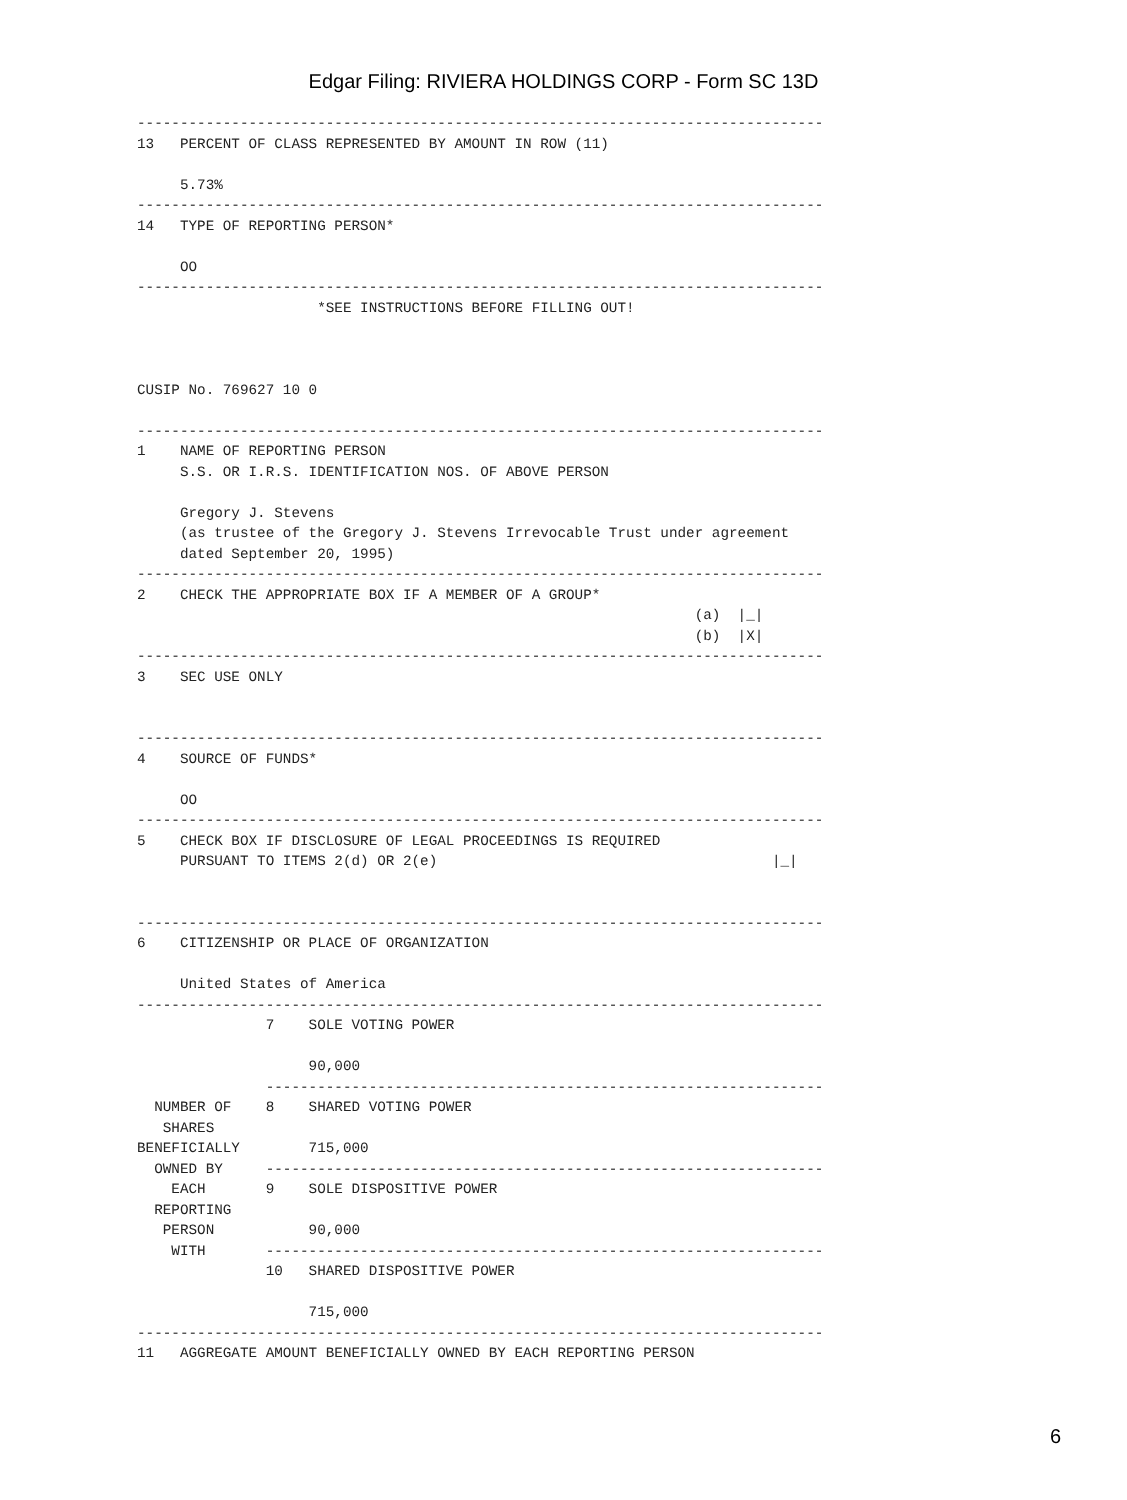Edgar Filing: RIVIERA HOLDINGS CORP - Form SC 13D
--------------------------------------------------------------------------------
13   PERCENT OF CLASS REPRESENTED BY AMOUNT IN ROW (11)

     5.73%
--------------------------------------------------------------------------------
14   TYPE OF REPORTING PERSON*

     OO
--------------------------------------------------------------------------------
                     *SEE INSTRUCTIONS BEFORE FILLING OUT!



CUSIP No. 769627 10 0

--------------------------------------------------------------------------------
1    NAME OF REPORTING PERSON
     S.S. OR I.R.S. IDENTIFICATION NOS. OF ABOVE PERSON

     Gregory J. Stevens
     (as trustee of the Gregory J. Stevens Irrevocable Trust under agreement
     dated September 20, 1995)
--------------------------------------------------------------------------------
2    CHECK THE APPROPRIATE BOX IF A MEMBER OF A GROUP*
                                                                 (a)  |_|
                                                                 (b)  |X|
--------------------------------------------------------------------------------
3    SEC USE ONLY


--------------------------------------------------------------------------------
4    SOURCE OF FUNDS*

     OO
--------------------------------------------------------------------------------
5    CHECK BOX IF DISCLOSURE OF LEGAL PROCEEDINGS IS REQUIRED
     PURSUANT TO ITEMS 2(d) OR 2(e)                                       |_|


--------------------------------------------------------------------------------
6    CITIZENSHIP OR PLACE OF ORGANIZATION

     United States of America
--------------------------------------------------------------------------------
               7    SOLE VOTING POWER

                    90,000
               -----------------------------------------------------------------
  NUMBER OF    8    SHARED VOTING POWER
   SHARES
BENEFICIALLY        715,000
  OWNED BY     -----------------------------------------------------------------
    EACH       9    SOLE DISPOSITIVE POWER
  REPORTING
   PERSON           90,000
    WITH       -----------------------------------------------------------------
               10   SHARED DISPOSITIVE POWER

                    715,000
--------------------------------------------------------------------------------
11   AGGREGATE AMOUNT BENEFICIALLY OWNED BY EACH REPORTING PERSON
6